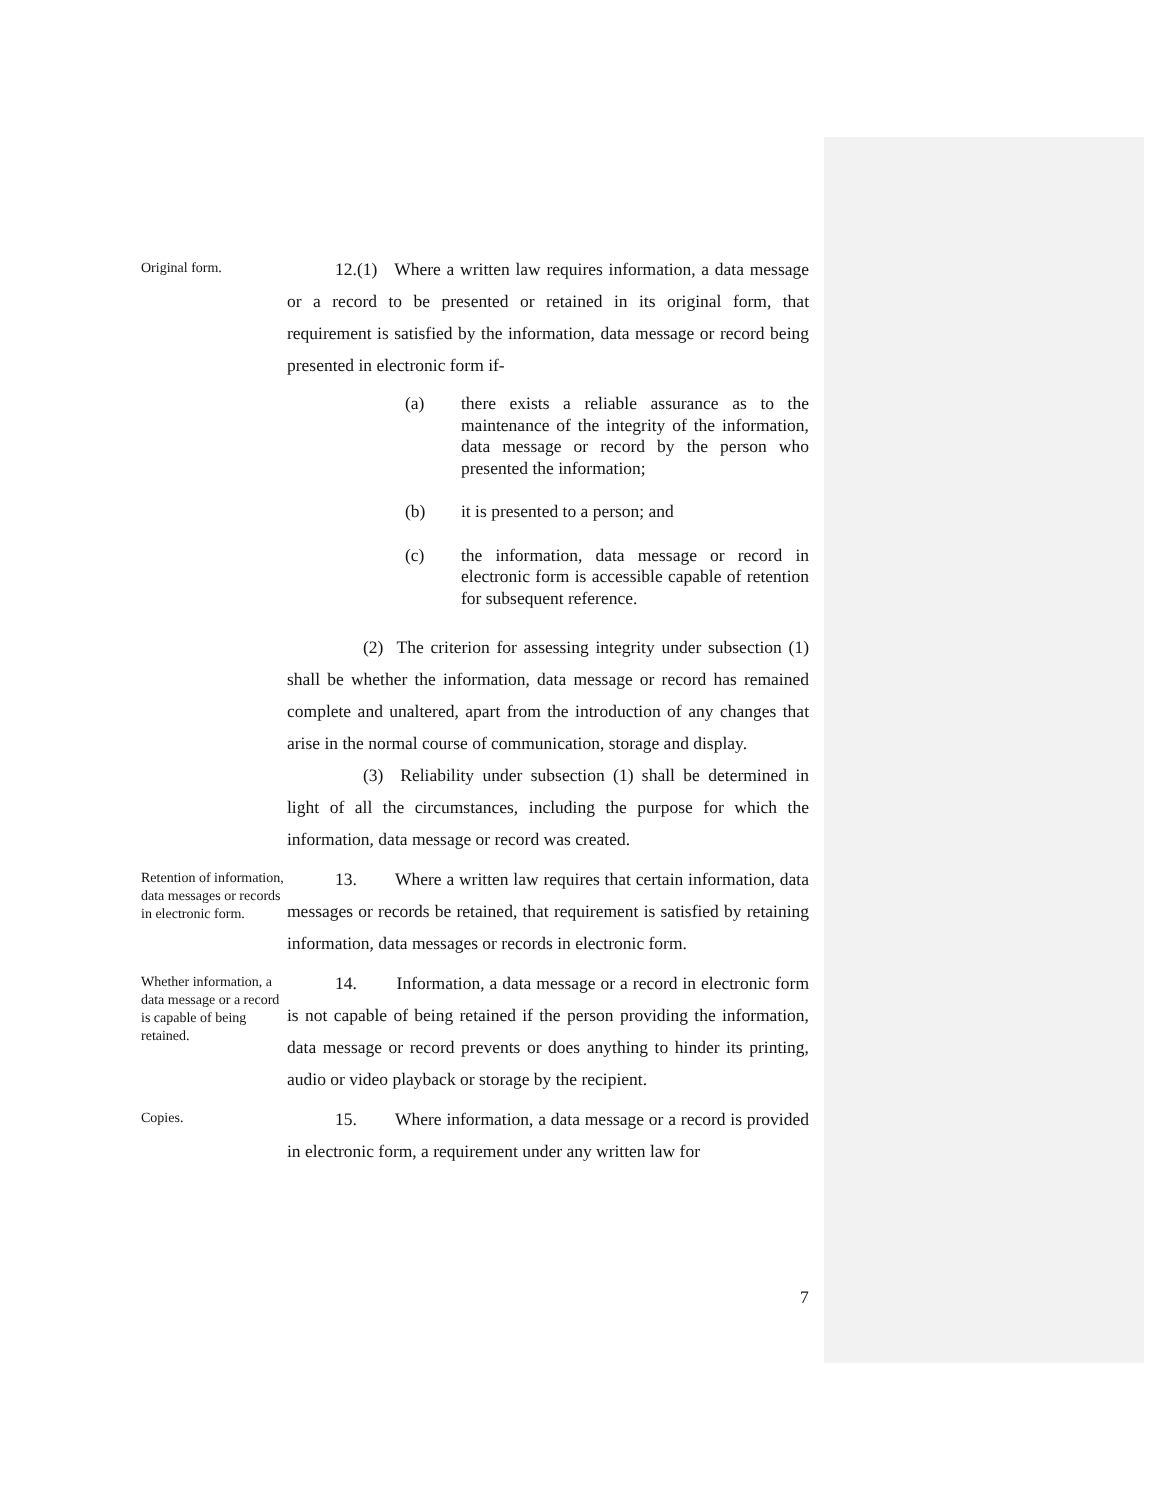Original form.
12.(1) Where a written law requires information, a data message or a record to be presented or retained in its original form, that requirement is satisfied by the information, data message or record being presented in electronic form if-
(a) there exists a reliable assurance as to the maintenance of the integrity of the information, data message or record by the person who presented the information;
(b) it is presented to a person; and
(c) the information, data message or record in electronic form is accessible capable of retention for subsequent reference.
(2) The criterion for assessing integrity under subsection (1) shall be whether the information, data message or record has remained complete and unaltered, apart from the introduction of any changes that arise in the normal course of communication, storage and display.
(3) Reliability under subsection (1) shall be determined in light of all the circumstances, including the purpose for which the information, data message or record was created.
Retention of information, data messages or records in electronic form.
13. Where a written law requires that certain information, data messages or records be retained, that requirement is satisfied by retaining information, data messages or records in electronic form.
Whether information, a data message or a record is capable of being retained.
14. Information, a data message or a record in electronic form is not capable of being retained if the person providing the information, data message or record prevents or does anything to hinder its printing, audio or video playback or storage by the recipient.
Copies.
15. Where information, a data message or a record is provided in electronic form, a requirement under any written law for
7